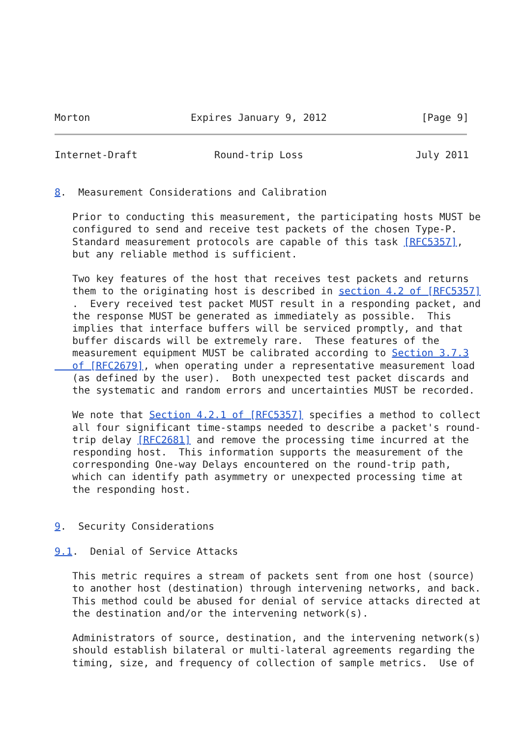Morton                 Expires January 9, 2012                [Page 9]
Internet-Draft             Round-trip Loss                   July 2011


8.  Measurement Considerations and Calibration

   Prior to conducting this measurement, the participating hosts MUST be
   configured to send and receive test packets of the chosen Type-P.
   Standard measurement protocols are capable of this task [RFC5357],
   but any reliable method is sufficient.

   Two key features of the host that receives test packets and returns
   them to the originating host is described in section 4.2 of [RFC5357]
   .  Every received test packet MUST result in a responding packet, and
   the response MUST be generated as immediately as possible.  This
   implies that interface buffers will be serviced promptly, and that
   buffer discards will be extremely rare.  These features of the
   measurement equipment MUST be calibrated according to Section 3.7.3
   of [RFC2679], when operating under a representative measurement load
   (as defined by the user).  Both unexpected test packet discards and
   the systematic and random errors and uncertainties MUST be recorded.

   We note that Section 4.2.1 of [RFC5357] specifies a method to collect
   all four significant time-stamps needed to describe a packet's round-
   trip delay [RFC2681] and remove the processing time incurred at the
   responding host.  This information supports the measurement of the
   corresponding One-way Delays encountered on the round-trip path,
   which can identify path asymmetry or unexpected processing time at
   the responding host.


9.  Security Considerations

9.1.  Denial of Service Attacks

   This metric requires a stream of packets sent from one host (source)
   to another host (destination) through intervening networks, and back.
   This method could be abused for denial of service attacks directed at
   the destination and/or the intervening network(s).

   Administrators of source, destination, and the intervening network(s)
   should establish bilateral or multi-lateral agreements regarding the
   timing, size, and frequency of collection of sample metrics.  Use of